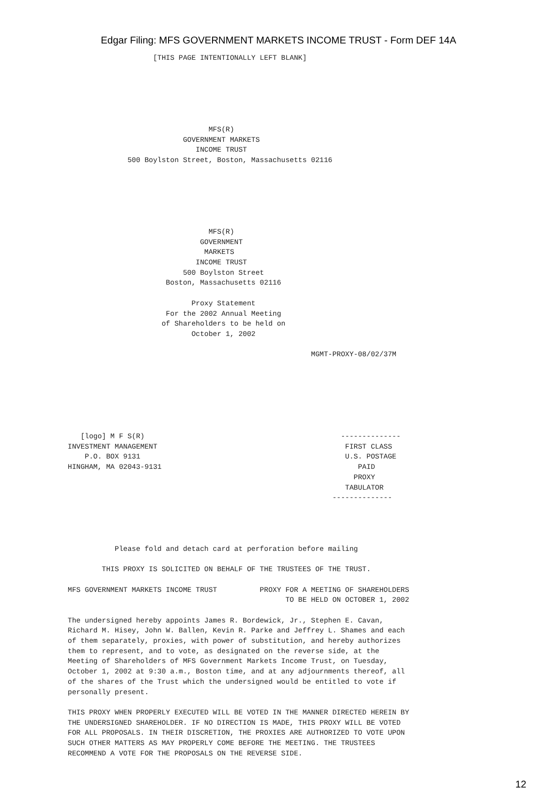Edgar Filing: MFS GOVERNMENT MARKETS INCOME TRUST - Form DEF 14A
                    [THIS PAGE INTENTIONALLY LEFT BLANK]






                                 MFS(R)
                           GOVERNMENT MARKETS
                              INCOME TRUST
              500 Boylston Street, Boston, Massachusetts 02116






                                 MFS(R)
                               GOVERNMENT
                                MARKETS
                              INCOME TRUST
                           500 Boylston Street
                       Boston, Massachusetts 02116

                             Proxy Statement
                       For the 2002 Annual Meeting
                      of Shareholders to be held on
                             October 1, 2002

                                                         MGMT-PROXY-08/02/37M







   [logo] M F S(R)                                              --------------
INVESTMENT MANAGEMENT                                            FIRST CLASS
    P.O. BOX 9131                                                U.S. POSTAGE
HINGHAM, MA 02043-9131                                              PAID
                                                                   PROXY
                                                                 TABULATOR
                                                              --------------




           Please fold and detach card at perforation before mailing

        THIS PROXY IS SOLICITED ON BEHALF OF THE TRUSTEES OF THE TRUST.

MFS GOVERNMENT MARKETS INCOME TRUST          PROXY FOR A MEETING OF SHAREHOLDERS
                                                   TO BE HELD ON OCTOBER 1, 2002

The undersigned hereby appoints James R. Bordewick, Jr., Stephen E. Cavan,
Richard M. Hisey, John W. Ballen, Kevin R. Parke and Jeffrey L. Shames and each
of them separately, proxies, with power of substitution, and hereby authorizes
them to represent, and to vote, as designated on the reverse side, at the
Meeting of Shareholders of MFS Government Markets Income Trust, on Tuesday,
October 1, 2002 at 9:30 a.m., Boston time, and at any adjournments thereof, all
of the shares of the Trust which the undersigned would be entitled to vote if
personally present.

THIS PROXY WHEN PROPERLY EXECUTED WILL BE VOTED IN THE MANNER DIRECTED HEREIN BY
THE UNDERSIGNED SHAREHOLDER. IF NO DIRECTION IS MADE, THIS PROXY WILL BE VOTED
FOR ALL PROPOSALS. IN THEIR DISCRETION, THE PROXIES ARE AUTHORIZED TO VOTE UPON
SUCH OTHER MATTERS AS MAY PROPERLY COME BEFORE THE MEETING. THE TRUSTEES
RECOMMEND A VOTE FOR THE PROPOSALS ON THE REVERSE SIDE.
12